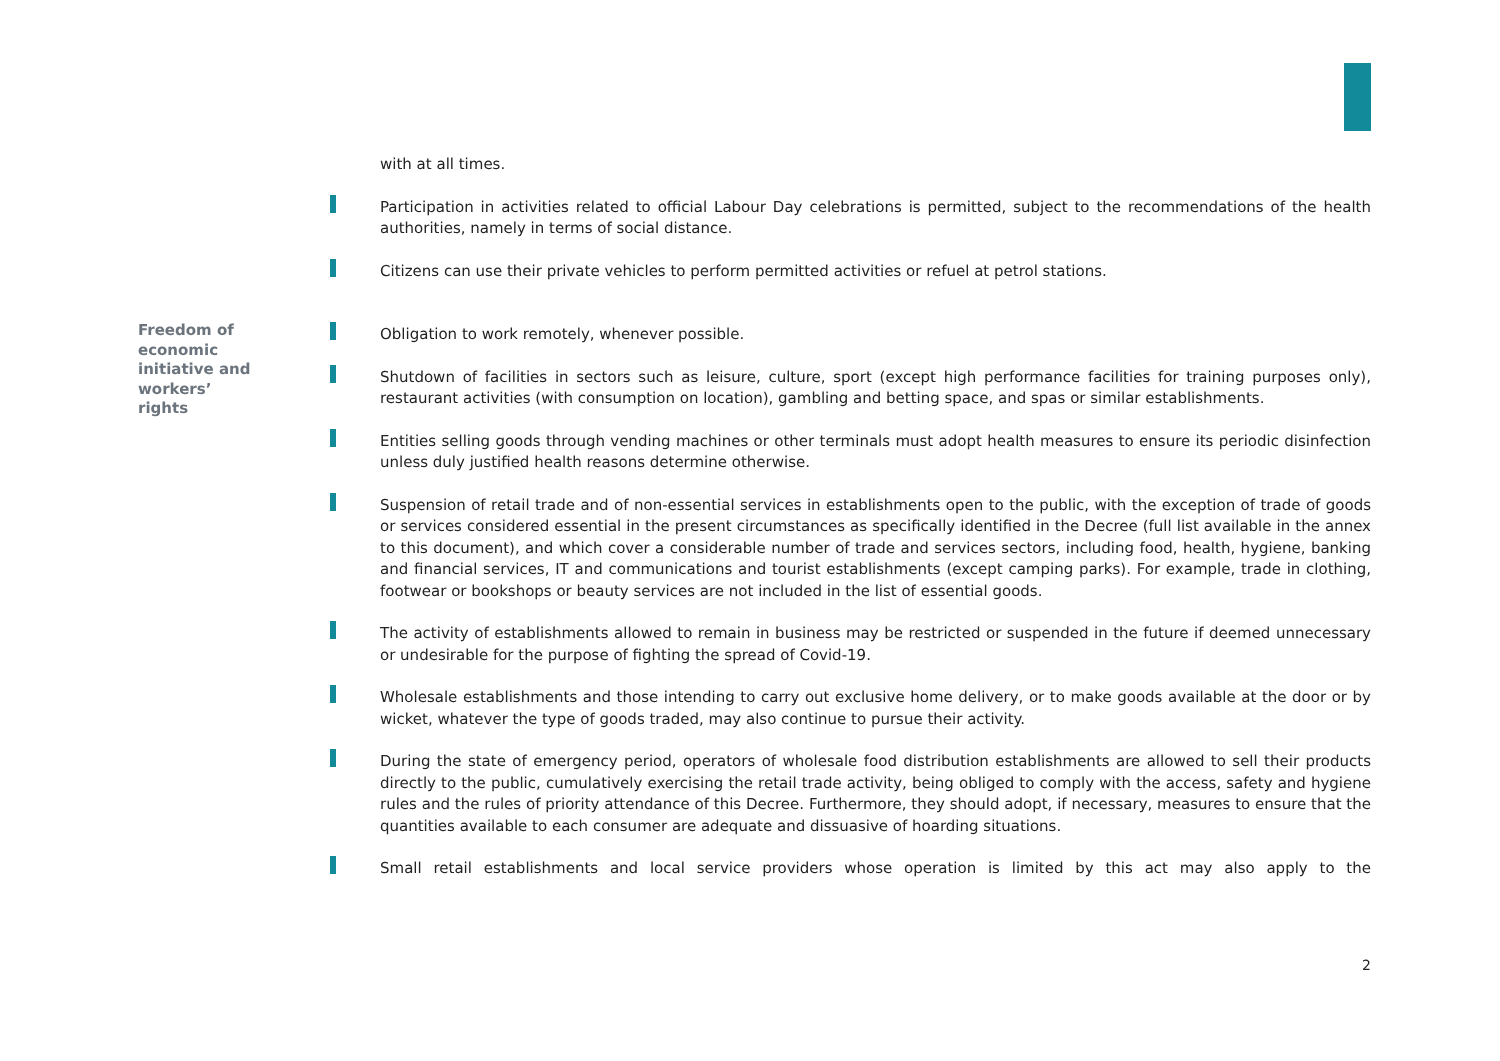with at all times.
Participation in activities related to official Labour Day celebrations is permitted, subject to the recommendations of the health authorities, namely in terms of social distance.
Citizens can use their private vehicles to perform permitted activities or refuel at petrol stations.
Freedom of
economic
initiative and
workers’
rights
Obligation to work remotely, whenever possible.
Shutdown of facilities in sectors such as leisure, culture, sport (except high performance facilities for training purposes only), restaurant activities (with consumption on location), gambling and betting space, and spas or similar establishments.
Entities selling goods through vending machines or other terminals must adopt health measures to ensure its periodic disinfection unless duly justified health reasons determine otherwise.
Suspension of retail trade and of non-essential services in establishments open to the public, with the exception of trade of goods or services considered essential in the present circumstances as specifically identified in the Decree (full list available in the annex to this document), and which cover a considerable number of trade and services sectors, including food, health, hygiene, banking and financial services, IT and communications and tourist establishments (except camping parks). For example, trade in clothing, footwear or bookshops or beauty services are not included in the list of essential goods.
The activity of establishments allowed to remain in business may be restricted or suspended in the future if deemed unnecessary or undesirable for the purpose of fighting the spread of Covid-19.
Wholesale establishments and those intending to carry out exclusive home delivery, or to make goods available at the door or by wicket, whatever the type of goods traded, may also continue to pursue their activity.
During the state of emergency period, operators of wholesale food distribution establishments are allowed to sell their products directly to the public, cumulatively exercising the retail trade activity, being obliged to comply with the access, safety and hygiene rules and the rules of priority attendance of this Decree. Furthermore, they should adopt, if necessary, measures to ensure that the quantities available to each consumer are adequate and dissuasive of hoarding situations.
Small retail establishments and local service providers whose operation is limited by this act may also apply to the
2